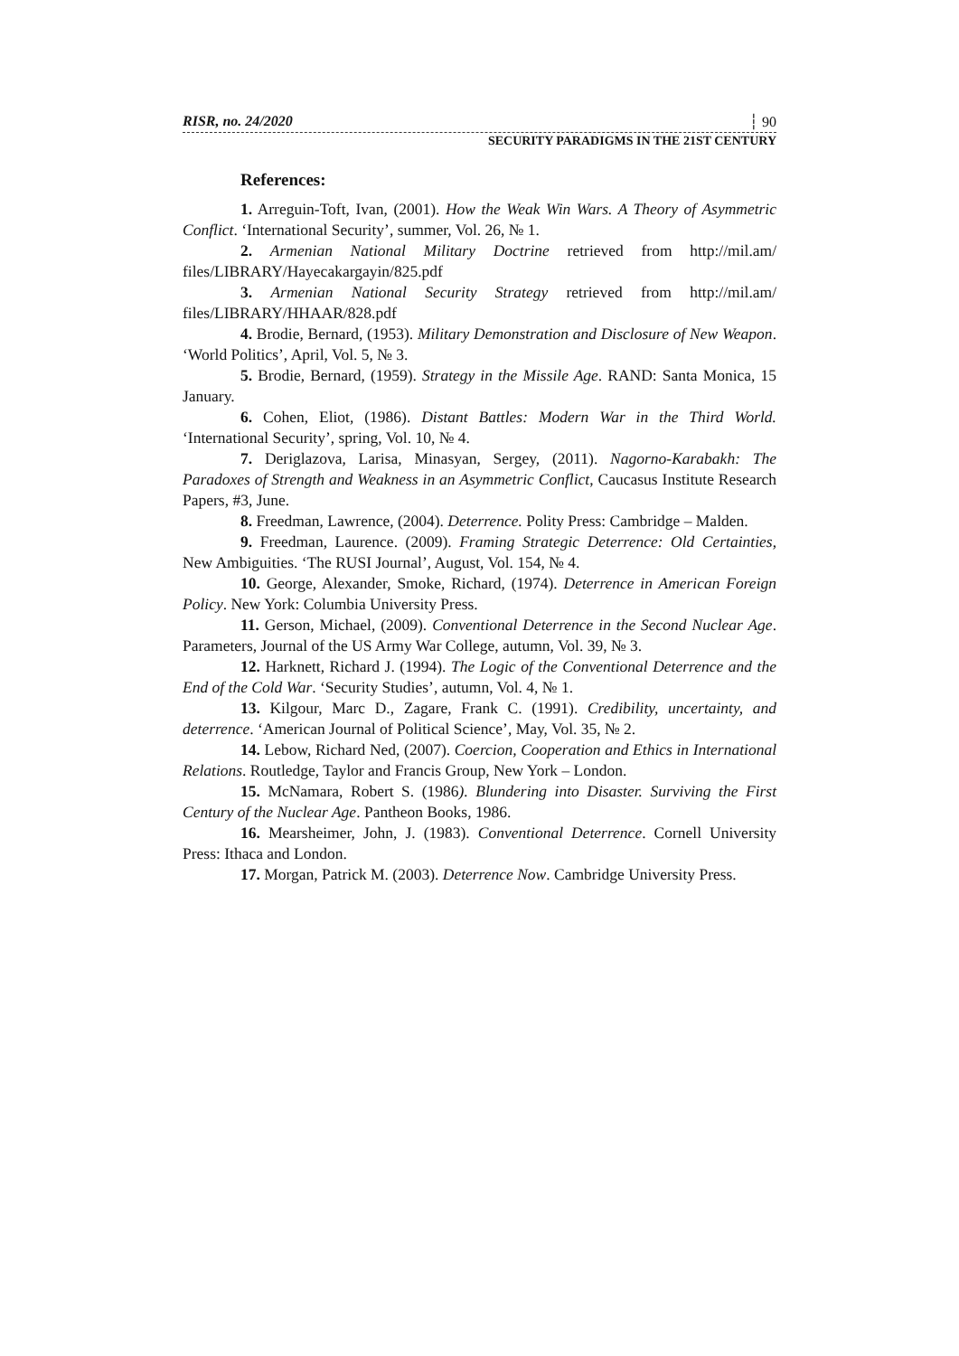RISR, no. 24/2020 ┆ 90
SECURITY PARADIGMS IN THE 21ST CENTURY
References:
1. Arreguin-Toft, Ivan, (2001). How the Weak Win Wars. A Theory of Asymmetric Conflict. ‘International Security’, summer, Vol. 26, № 1.
2. Armenian National Military Doctrine retrieved from http://mil.am/ files/LIBRARY/Hayecakargayin/825.pdf
3. Armenian National Security Strategy retrieved from http://mil.am/ files/LIBRARY/HHAAR/828.pdf
4. Brodie, Bernard, (1953). Military Demonstration and Disclosure of New Weapon. ‘World Politics’, April, Vol. 5, № 3.
5. Brodie, Bernard, (1959). Strategy in the Missile Age. RAND: Santa Monica, 15 January.
6. Cohen, Eliot, (1986). Distant Battles: Modern War in the Third World. ‘International Security’, spring, Vol. 10, № 4.
7. Deriglazova, Larisa, Minasyan, Sergey, (2011). Nagorno-Karabakh: The Paradoxes of Strength and Weakness in an Asymmetric Conflict, Caucasus Institute Research Papers, #3, June.
8. Freedman, Lawrence, (2004). Deterrence. Polity Press: Cambridge – Malden.
9. Freedman, Laurence. (2009). Framing Strategic Deterrence: Old Certainties, New Ambiguities. ‘The RUSI Journal’, August, Vol. 154, № 4.
10. George, Alexander, Smoke, Richard, (1974). Deterrence in American Foreign Policy. New York: Columbia University Press.
11. Gerson, Michael, (2009). Conventional Deterrence in the Second Nuclear Age. Parameters, Journal of the US Army War College, autumn, Vol. 39, № 3.
12. Harknett, Richard J. (1994). The Logic of the Conventional Deterrence and the End of the Cold War. ‘Security Studies’, autumn, Vol. 4, № 1.
13. Kilgour, Marc D., Zagare, Frank C. (1991). Credibility, uncertainty, and deterrence. ‘American Journal of Political Science’, May, Vol. 35, № 2.
14. Lebow, Richard Ned, (2007). Coercion, Cooperation and Ethics in International Relations. Routledge, Taylor and Francis Group, New York – London.
15. McNamara, Robert S. (1986). Blundering into Disaster. Surviving the First Century of the Nuclear Age. Pantheon Books, 1986.
16. Mearsheimer, John, J. (1983). Conventional Deterrence. Cornell University Press: Ithaca and London.
17. Morgan, Patrick M. (2003). Deterrence Now. Cambridge University Press.